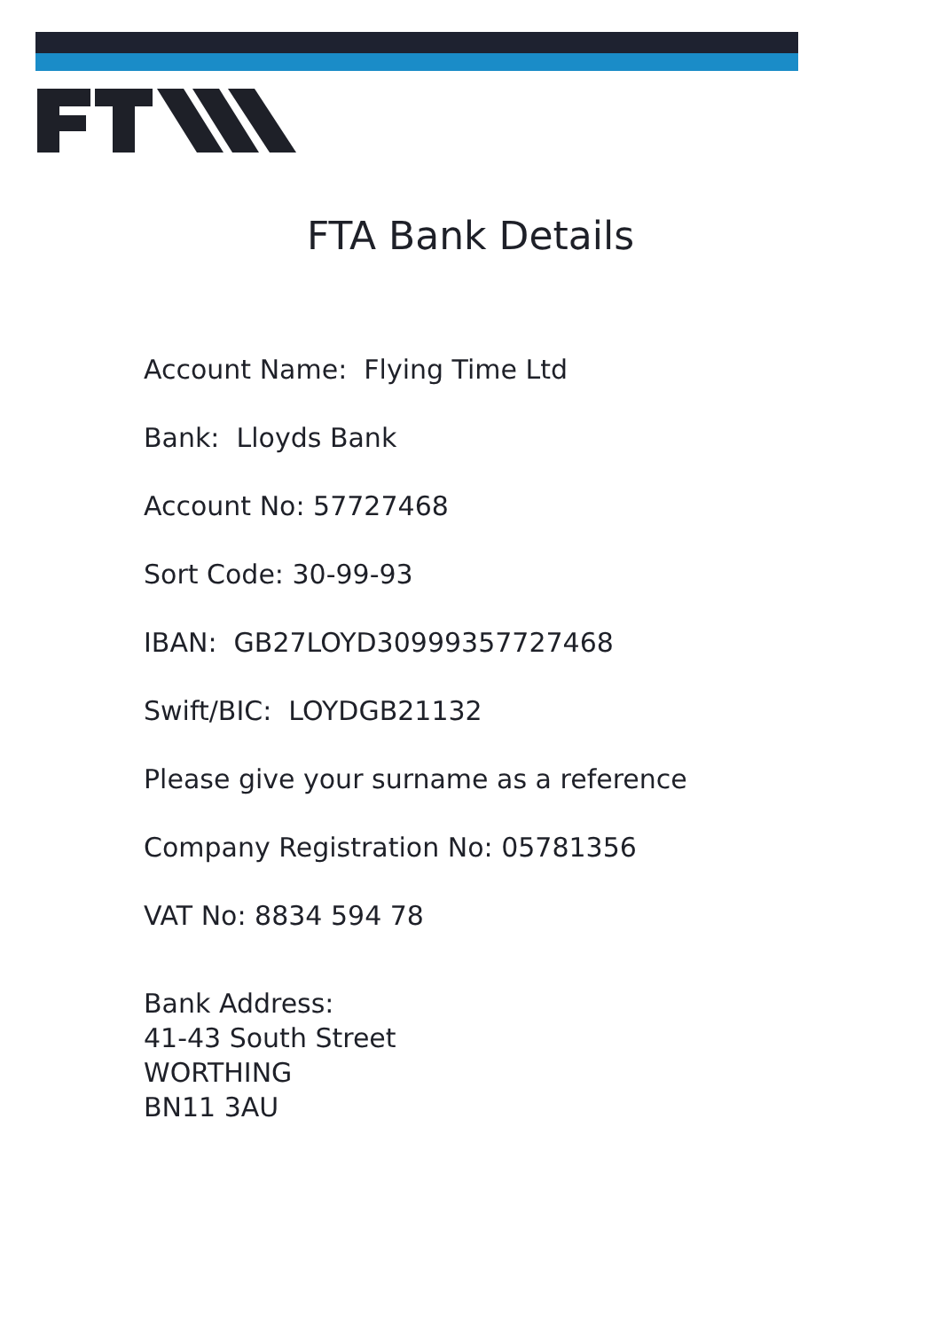FTA Bank Details
Account Name: Flying Time Ltd
Bank: Lloyds Bank
Account No: 57727468
Sort Code: 30-99-93
IBAN: GB27LOYD30999357727468
Swift/BIC: LOYDGB21132
Please give your surname as a reference
Company Registration No: 05781356
VAT No: 8834 594 78
Bank Address:
41-43 South Street
WORTHING
BN11 3AU